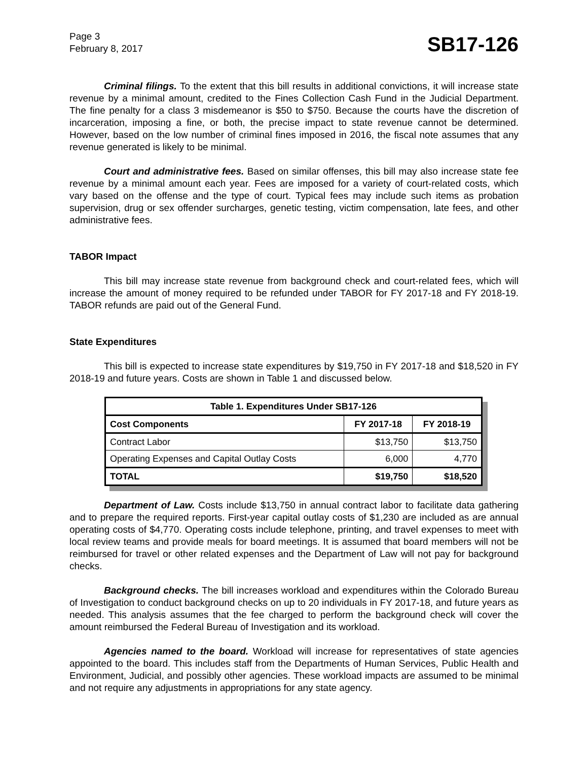Page 3
February 8, 2017
SB17-126
Criminal filings. To the extent that this bill results in additional convictions, it will increase state revenue by a minimal amount, credited to the Fines Collection Cash Fund in the Judicial Department. The fine penalty for a class 3 misdemeanor is $50 to $750. Because the courts have the discretion of incarceration, imposing a fine, or both, the precise impact to state revenue cannot be determined. However, based on the low number of criminal fines imposed in 2016, the fiscal note assumes that any revenue generated is likely to be minimal.
Court and administrative fees. Based on similar offenses, this bill may also increase state fee revenue by a minimal amount each year. Fees are imposed for a variety of court-related costs, which vary based on the offense and the type of court. Typical fees may include such items as probation supervision, drug or sex offender surcharges, genetic testing, victim compensation, late fees, and other administrative fees.
TABOR Impact
This bill may increase state revenue from background check and court-related fees, which will increase the amount of money required to be refunded under TABOR for FY 2017-18 and FY 2018-19. TABOR refunds are paid out of the General Fund.
State Expenditures
This bill is expected to increase state expenditures by $19,750 in FY 2017-18 and $18,520 in FY 2018-19 and future years. Costs are shown in Table 1 and discussed below.
| Table 1. Expenditures Under SB17-126 | | |
| --- | --- | --- |
| Cost Components | FY 2017-18 | FY 2018-19 |
| Contract Labor | $13,750 | $13,750 |
| Operating Expenses and Capital Outlay Costs | 6,000 | 4,770 |
| TOTAL | $19,750 | $18,520 |
Department of Law. Costs include $13,750 in annual contract labor to facilitate data gathering and to prepare the required reports. First-year capital outlay costs of $1,230 are included as are annual operating costs of $4,770. Operating costs include telephone, printing, and travel expenses to meet with local review teams and provide meals for board meetings. It is assumed that board members will not be reimbursed for travel or other related expenses and the Department of Law will not pay for background checks.
Background checks. The bill increases workload and expenditures within the Colorado Bureau of Investigation to conduct background checks on up to 20 individuals in FY 2017-18, and future years as needed. This analysis assumes that the fee charged to perform the background check will cover the amount reimbursed the Federal Bureau of Investigation and its workload.
Agencies named to the board. Workload will increase for representatives of state agencies appointed to the board. This includes staff from the Departments of Human Services, Public Health and Environment, Judicial, and possibly other agencies. These workload impacts are assumed to be minimal and not require any adjustments in appropriations for any state agency.